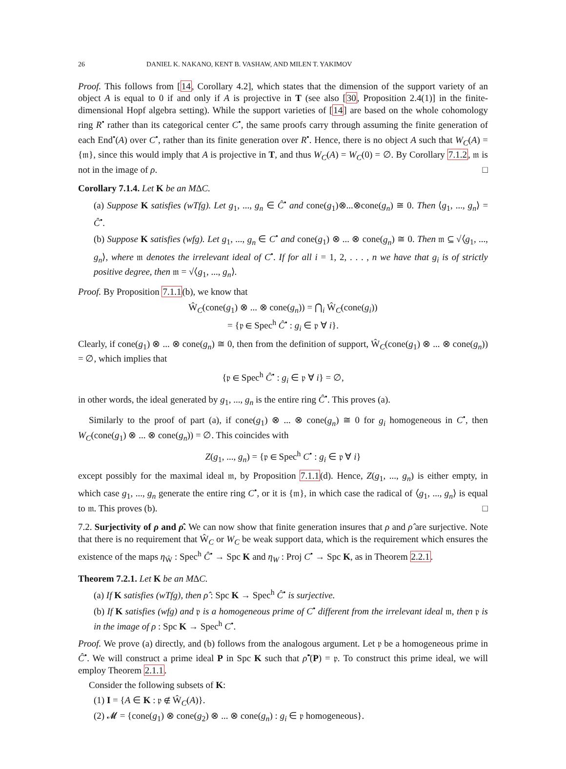26 DANIEL K. NAKANO, KENT B. VASHAW, AND MILEN T. YAKIMOV
Proof. This follows from [14, Corollary 4.2], which states that the dimension of the support variety of an object A is equal to 0 if and only if A is projective in T (see also [30, Proposition 2.4(1)] in the finite-dimensional Hopf algebra setting). While the support varieties of [14] are based on the whole cohomology ring R<sup>•</sup> rather than its categorical center C<sup>•</sup>, the same proofs carry through assuming the finite generation of each End<sup>•</sup>(A) over C<sup>•</sup>, rather than its finite generation over R<sup>•</sup>. Hence, there is no object A such that W<sub>C</sub>(A) = {𝔪}, since this would imply that A is projective in T, and thus W<sub>C</sub>(A) = W<sub>C</sub>(0) = ∅. By Corollary 7.1.2, 𝔪 is not in the image of ρ. □
Corollary 7.1.4. Let K be an M∆C.
(a) Suppose K satisfies (wTfg). Let g<sub>1</sub>, ..., g<sub>n</sub> ∈ Ĉ<sup>•</sup> and cone(g<sub>1</sub>)⊗...⊗cone(g<sub>n</sub>) ≅ 0. Then ⟨g<sub>1</sub>, ..., g<sub>n</sub>⟩ = Ĉ<sup>•</sup>.
(b) Suppose K satisfies (wfg). Let g<sub>1</sub>, ..., g<sub>n</sub> ∈ C<sup>•</sup> and cone(g<sub>1</sub>) ⊗ ... ⊗ cone(g<sub>n</sub>) ≅ 0. Then 𝔪 ⊆ √⟨g<sub>1</sub>, ..., g<sub>n</sub>⟩, where 𝔪 denotes the irrelevant ideal of C<sup>•</sup>. If for all i = 1, 2, . . . , n we have that g<sub>i</sub> is of strictly positive degree, then 𝔪 = √⟨g<sub>1</sub>, ..., g<sub>n</sub>⟩.
Proof. By Proposition 7.1.1(b), we know that
Ŵ<sub>C</sub>(cone(g<sub>1</sub>) ⊗ ... ⊗ cone(g<sub>n</sub>)) = ⋂<sub>i</sub> Ŵ<sub>C</sub>(cone(g<sub>i</sub>))
= {𝔭 ∈ Spec<sup>h</sup> Ĉ<sup>•</sup> : g<sub>i</sub> ∈ 𝔭 ∀ i}.
Clearly, if cone(g<sub>1</sub>) ⊗ ... ⊗ cone(g<sub>n</sub>) ≅ 0, then from the definition of support, Ŵ<sub>C</sub>(cone(g<sub>1</sub>) ⊗ ... ⊗ cone(g<sub>n</sub>)) = ∅, which implies that
{𝔭 ∈ Spec<sup>h</sup> Ĉ<sup>•</sup> : g<sub>i</sub> ∈ 𝔭 ∀ i} = ∅,
in other words, the ideal generated by g<sub>1</sub>, ..., g<sub>n</sub> is the entire ring Ĉ<sup>•</sup>. This proves (a).
Similarly to the proof of part (a), if cone(g<sub>1</sub>) ⊗ ... ⊗ cone(g<sub>n</sub>) ≅ 0 for g<sub>i</sub> homogeneous in C<sup>•</sup>, then W<sub>C</sub>(cone(g<sub>1</sub>) ⊗ ... ⊗ cone(g<sub>n</sub>)) = ∅. This coincides with
Z(g<sub>1</sub>, ..., g<sub>n</sub>) = {𝔭 ∈ Spec<sup>h</sup> C<sup>•</sup> : g<sub>i</sub> ∈ 𝔭 ∀ i}
except possibly for the maximal ideal 𝔪, by Proposition 7.1.1(d). Hence, Z(g<sub>1</sub>, ..., g<sub>n</sub>) is either empty, in which case g<sub>1</sub>, ..., g<sub>n</sub> generate the entire ring C<sup>•</sup>, or it is {𝔪}, in which case the radical of ⟨g<sub>1</sub>, ..., g<sub>n</sub>⟩ is equal to 𝔪. This proves (b). □
7.2. Surjectivity of ρ and ρ̂. We can now show that finite generation insures that ρ and ρ̂ are surjective. Note that there is no requirement that Ŵ<sub>C</sub> or W<sub>C</sub> be weak support data, which is the requirement which ensures the existence of the maps η<sub>Ŵ</sub> : Spec<sup>h</sup> Ĉ<sup>•</sup> → Spc K and η<sub>W</sub> : Proj C<sup>•</sup> → Spc K, as in Theorem 2.2.1.
Theorem 7.2.1. Let K be an M∆C.
(a) If K satisfies (wTfg), then ρ̂ : Spc K → Spec<sup>h</sup> Ĉ<sup>•</sup> is surjective.
(b) If K satisfies (wfg) and 𝔭 is a homogeneous prime of C<sup>•</sup> different from the irrelevant ideal 𝔪, then 𝔭 is in the image of ρ : Spc K → Spec<sup>h</sup> C<sup>•</sup>.
Proof. We prove (a) directly, and (b) follows from the analogous argument. Let 𝔭 be a homogeneous prime in Ĉ<sup>•</sup>. We will construct a prime ideal P in Spc K such that ρ̂<sup>•</sup>(P) = 𝔭. To construct this prime ideal, we will employ Theorem 2.1.1.
Consider the following subsets of K:
(1) I = {A ∈ K : 𝔭 ∉ Ŵ<sub>C</sub>(A)}.
(2) 𝓜 = {cone(g<sub>1</sub>) ⊗ cone(g<sub>2</sub>) ⊗ ... ⊗ cone(g<sub>n</sub>) : g<sub>i</sub> ∈ 𝔭 homogeneous}.